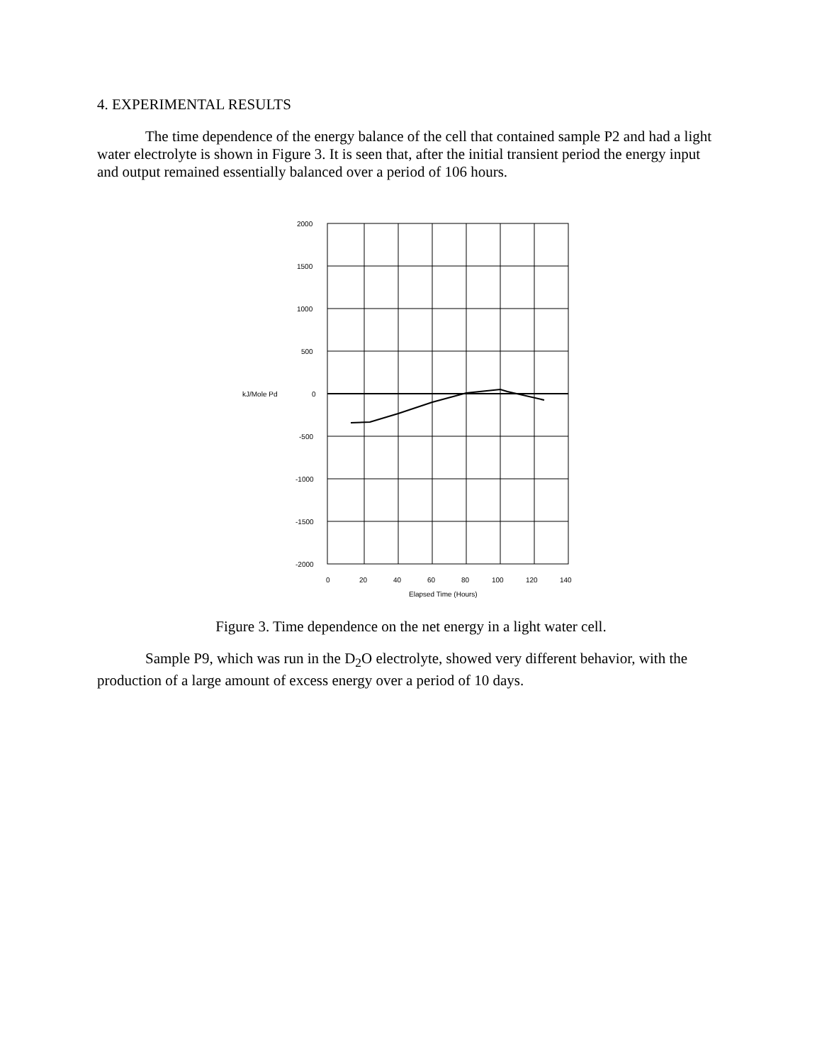4. EXPERIMENTAL RESULTS
The time dependence of the energy balance of the cell that contained sample P2 and had a light water electrolyte is shown in Figure 3. It is seen that, after the initial transient period the energy input and output remained essentially balanced over a period of 106 hours.
2000
1500
1000
500
kJ/Mole Pd
0
-500
-1000
-1500
-2000
0
20
40
60
80
100
120
140
Elapsed Time (Hours)
Figure 3. Time dependence on the net energy in a light water cell.
Sample P9, which was run in the D<sub>2</sub>O electrolyte, showed very different behavior, with the production of a large amount of excess energy over a period of 10 days.